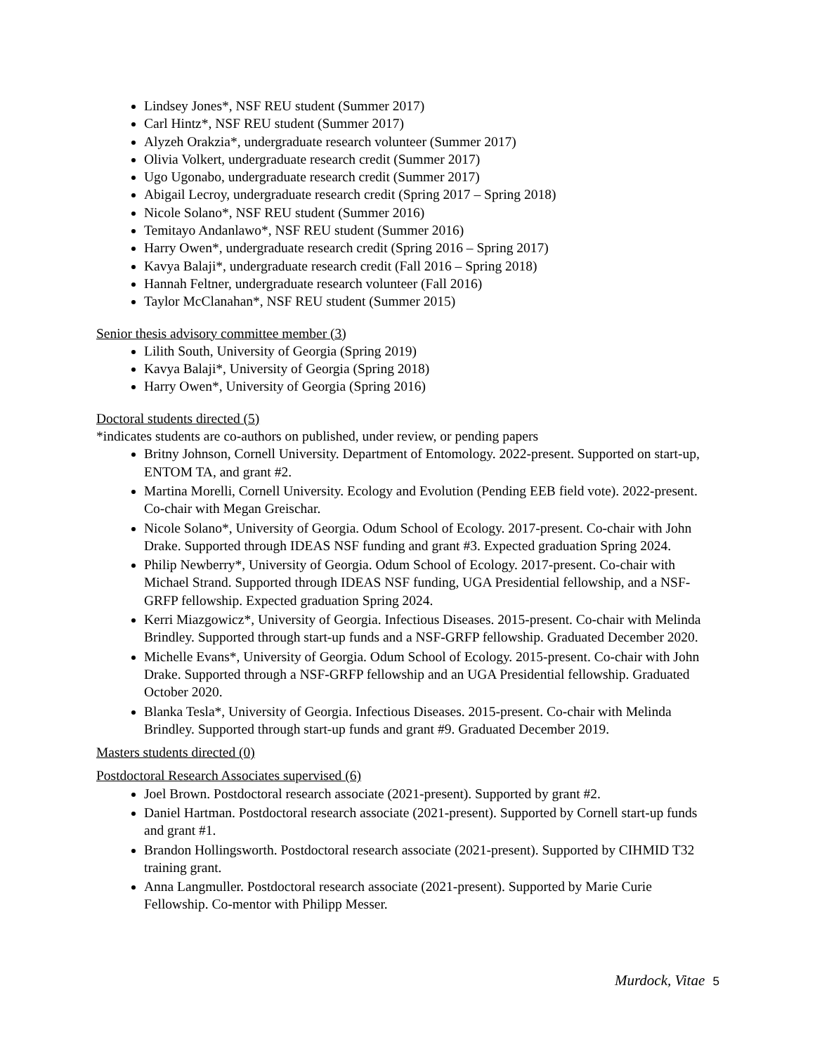Lindsey Jones*, NSF REU student (Summer 2017)
Carl Hintz*, NSF REU student (Summer 2017)
Alyzeh Orakzia*, undergraduate research volunteer (Summer 2017)
Olivia Volkert, undergraduate research credit (Summer 2017)
Ugo Ugonabo, undergraduate research credit (Summer 2017)
Abigail Lecroy, undergraduate research credit (Spring 2017 – Spring 2018)
Nicole Solano*, NSF REU student (Summer 2016)
Temitayo Andanlawo*, NSF REU student (Summer 2016)
Harry Owen*, undergraduate research credit (Spring 2016 – Spring 2017)
Kavya Balaji*, undergraduate research credit (Fall 2016 – Spring 2018)
Hannah Feltner, undergraduate research volunteer (Fall 2016)
Taylor McClanahan*, NSF REU student (Summer 2015)
Senior thesis advisory committee member (3)
Lilith South, University of Georgia (Spring 2019)
Kavya Balaji*, University of Georgia (Spring 2018)
Harry Owen*, University of Georgia (Spring 2016)
Doctoral students directed (5)
*indicates students are co-authors on published, under review, or pending papers
Britny Johnson, Cornell University. Department of Entomology. 2022-present. Supported on start-up, ENTOM TA, and grant #2.
Martina Morelli, Cornell University. Ecology and Evolution (Pending EEB field vote). 2022-present. Co-chair with Megan Greischar.
Nicole Solano*, University of Georgia. Odum School of Ecology. 2017-present. Co-chair with John Drake. Supported through IDEAS NSF funding and grant #3. Expected graduation Spring 2024.
Philip Newberry*, University of Georgia. Odum School of Ecology. 2017-present. Co-chair with Michael Strand. Supported through IDEAS NSF funding, UGA Presidential fellowship, and a NSF-GRFP fellowship. Expected graduation Spring 2024.
Kerri Miazgowicz*, University of Georgia. Infectious Diseases. 2015-present. Co-chair with Melinda Brindley. Supported through start-up funds and a NSF-GRFP fellowship. Graduated December 2020.
Michelle Evans*, University of Georgia. Odum School of Ecology. 2015-present. Co-chair with John Drake. Supported through a NSF-GRFP fellowship and an UGA Presidential fellowship. Graduated October 2020.
Blanka Tesla*, University of Georgia. Infectious Diseases. 2015-present. Co-chair with Melinda Brindley. Supported through start-up funds and grant #9. Graduated December 2019.
Masters students directed (0)
Postdoctoral Research Associates supervised (6)
Joel Brown. Postdoctoral research associate (2021-present). Supported by grant #2.
Daniel Hartman. Postdoctoral research associate (2021-present). Supported by Cornell start-up funds and grant #1.
Brandon Hollingsworth. Postdoctoral research associate (2021-present). Supported by CIHMID T32 training grant.
Anna Langmuller. Postdoctoral research associate (2021-present). Supported by Marie Curie Fellowship. Co-mentor with Philipp Messer.
Murdock, Vitae 5